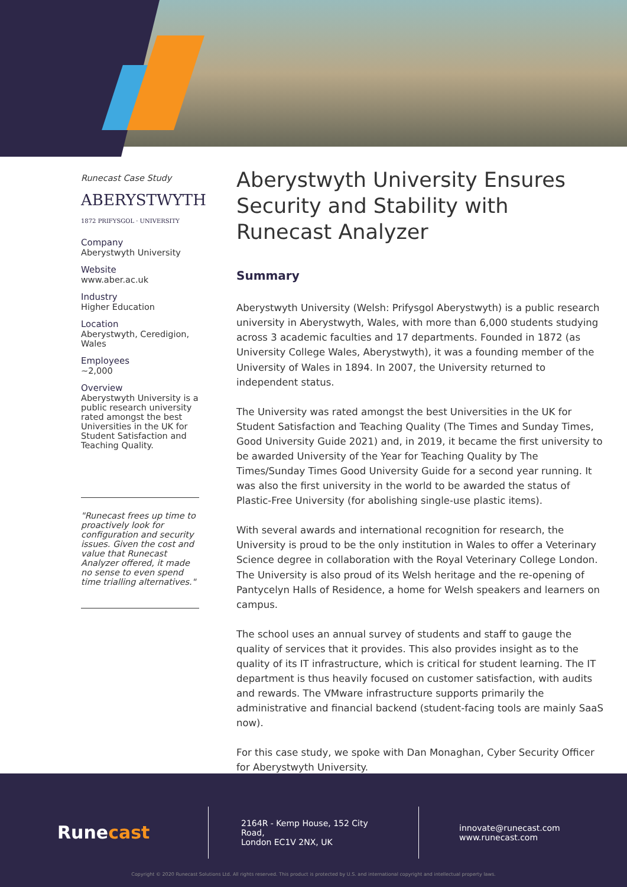Runecast Case Study
ABERYSTWYTH
1872 PRIFYSGOL · UNIVERSITY
Company
Aberystwyth University
Website
www.aber.ac.uk
Industry
Higher Education
Location
Aberystwyth, Ceredigion, Wales
Employees
~2,000
Overview
Aberystwyth University is a public research university rated amongst the best Universities in the UK for Student Satisfaction and Teaching Quality.
"Runecast frees up time to proactively look for configuration and security issues. Given the cost and value that Runecast Analyzer offered, it made no sense to even spend time trialling alternatives."
Aberystwyth University Ensures Security and Stability with Runecast Analyzer
Summary
Aberystwyth University (Welsh: Prifysgol Aberystwyth) is a public research university in Aberystwyth, Wales, with more than 6,000 students studying across 3 academic faculties and 17 departments. Founded in 1872 (as University College Wales, Aberystwyth), it was a founding member of the University of Wales in 1894. In 2007, the University returned to independent status.
The University was rated amongst the best Universities in the UK for Student Satisfaction and Teaching Quality (The Times and Sunday Times, Good University Guide 2021) and, in 2019, it became the first university to be awarded University of the Year for Teaching Quality by The Times/Sunday Times Good University Guide for a second year running. It was also the first university in the world to be awarded the status of Plastic-Free University (for abolishing single-use plastic items).
With several awards and international recognition for research, the University is proud to be the only institution in Wales to offer a Veterinary Science degree in collaboration with the Royal Veterinary College London. The University is also proud of its Welsh heritage and the re-opening of Pantycelyn Halls of Residence, a home for Welsh speakers and learners on campus.
The school uses an annual survey of students and staff to gauge the quality of services that it provides. This also provides insight as to the quality of its IT infrastructure, which is critical for student learning. The IT department is thus heavily focused on customer satisfaction, with audits and rewards. The VMware infrastructure supports primarily the administrative and financial backend (student-facing tools are mainly SaaS now).
For this case study, we spoke with Dan Monaghan, Cyber Security Officer for Aberystwyth University.
Runecast
2164R - Kemp House, 152 City Road,
London EC1V 2NX, UK
innovate@runecast.com
www.runecast.com
Copyright © 2020 Runecast Solutions Ltd. All rights reserved. This product is protected by U.S. and international copyright and intellectual property laws.